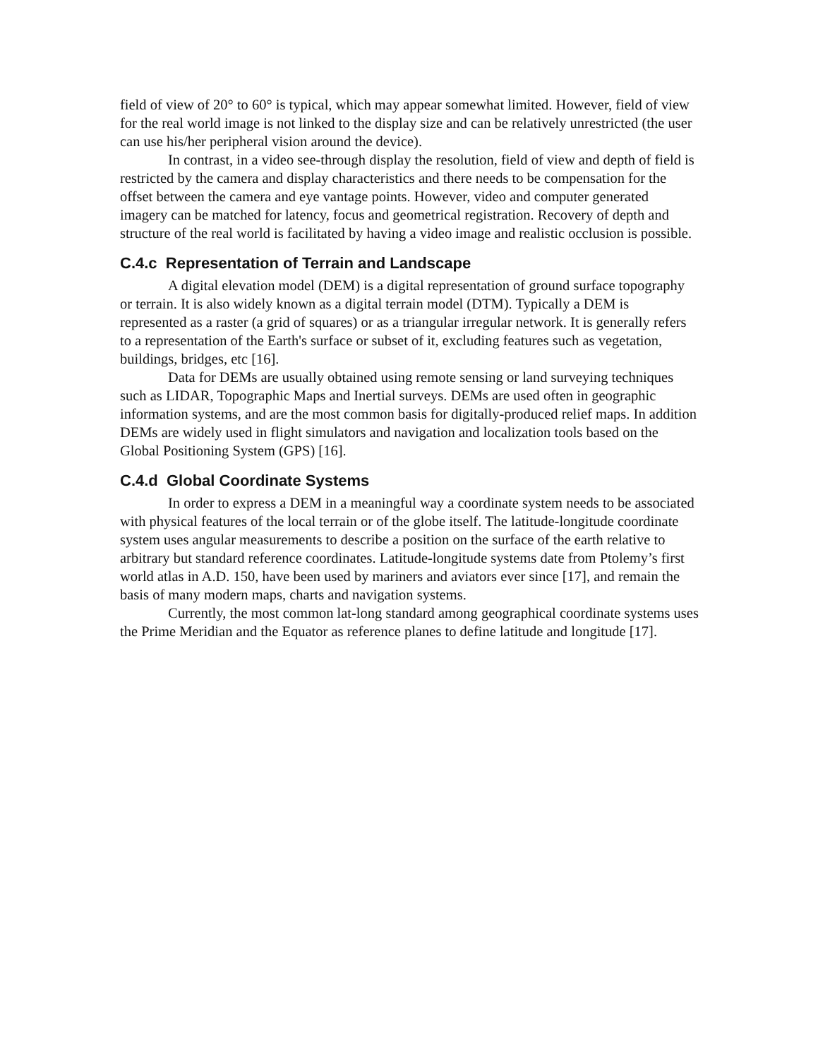field of view of 20° to 60° is typical, which may appear somewhat limited. However, field of view for the real world image is not linked to the display size and can be relatively unrestricted (the user can use his/her peripheral vision around the device).
In contrast, in a video see-through display the resolution, field of view and depth of field is restricted by the camera and display characteristics and there needs to be compensation for the offset between the camera and eye vantage points. However, video and computer generated imagery can be matched for latency, focus and geometrical registration. Recovery of depth and structure of the real world is facilitated by having a video image and realistic occlusion is possible.
C.4.c Representation of Terrain and Landscape
A digital elevation model (DEM) is a digital representation of ground surface topography or terrain. It is also widely known as a digital terrain model (DTM). Typically a DEM is represented as a raster (a grid of squares) or as a triangular irregular network. It is generally refers to a representation of the Earth's surface or subset of it, excluding features such as vegetation, buildings, bridges, etc [16].
Data for DEMs are usually obtained using remote sensing or land surveying techniques such as LIDAR, Topographic Maps and Inertial surveys. DEMs are used often in geographic information systems, and are the most common basis for digitally-produced relief maps. In addition DEMs are widely used in flight simulators and navigation and localization tools based on the Global Positioning System (GPS) [16].
C.4.d Global Coordinate Systems
In order to express a DEM in a meaningful way a coordinate system needs to be associated with physical features of the local terrain or of the globe itself. The latitude-longitude coordinate system uses angular measurements to describe a position on the surface of the earth relative to arbitrary but standard reference coordinates. Latitude-longitude systems date from Ptolemy’s first world atlas in A.D. 150, have been used by mariners and aviators ever since [17], and remain the basis of many modern maps, charts and navigation systems.
Currently, the most common lat-long standard among geographical coordinate systems uses the Prime Meridian and the Equator as reference planes to define latitude and longitude [17].